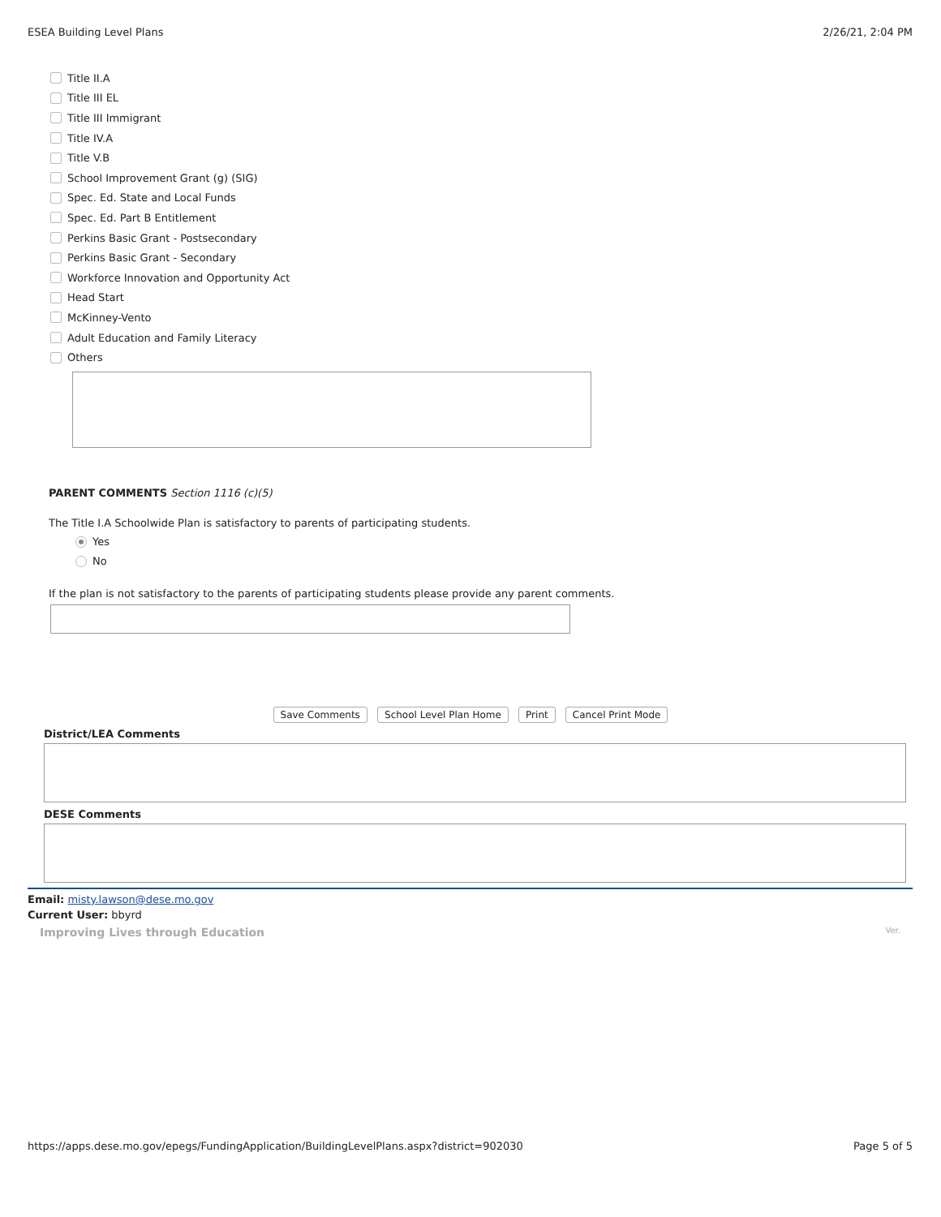ESEA Building Level Plans 2/26/21, 2:04 PM
Title II.A
Title III EL
Title III Immigrant
Title IV.A
Title V.B
School Improvement Grant (g) (SIG)
Spec. Ed. State and Local Funds
Spec. Ed. Part B Entitlement
Perkins Basic Grant - Postsecondary
Perkins Basic Grant - Secondary
Workforce Innovation and Opportunity Act
Head Start
McKinney-Vento
Adult Education and Family Literacy
Others
PARENT COMMENTS Section 1116 (c)(5)
The Title I.A Schoolwide Plan is satisfactory to parents of participating students.
● Yes
No
If the plan is not satisfactory to the parents of participating students please provide any parent comments.
Save Comments School Level Plan Home Print Cancel Print Mode
District/LEA Comments
DESE Comments
Email: misty.lawson@dese.mo.gov
Current User: bbyrd
Improving Lives through Education Ver.
https://apps.dese.mo.gov/epegs/FundingApplication/BuildingLevelPlans.aspx?district=902030 Page 5 of 5